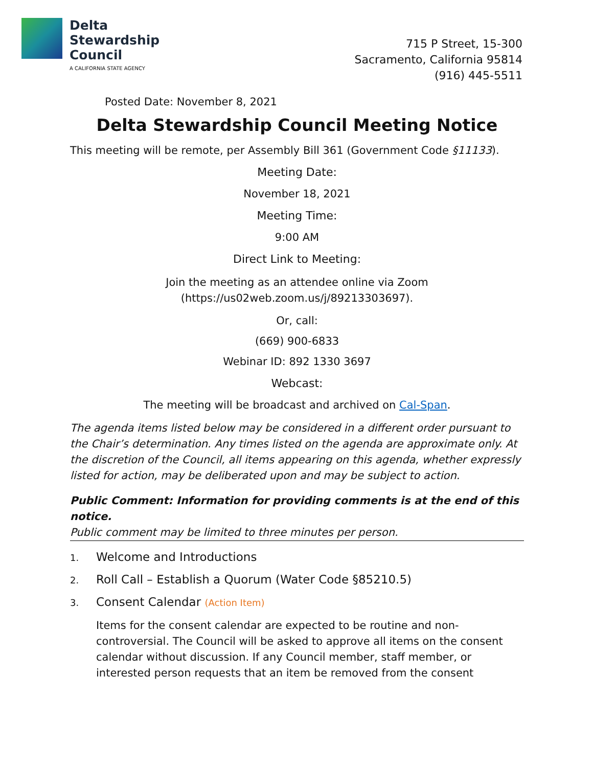Delta
Stewardship
Council
A CALIFORNIA STATE AGENCY
715 P Street, 15-300
Sacramento, California 95814
(916) 445-5511
Posted Date: November 8, 2021
Delta Stewardship Council Meeting Notice
This meeting will be remote, per Assembly Bill 361 (Government Code §11133).
Meeting Date:
November 18, 2021
Meeting Time:
9:00 AM
Direct Link to Meeting:
Join the meeting as an attendee online via Zoom
(https://us02web.zoom.us/j/89213303697).
Or, call:
(669) 900-6833
Webinar ID: 892 1330 3697
Webcast:
The meeting will be broadcast and archived on Cal-Span.
The agenda items listed below may be considered in a different order pursuant to the Chair’s determination. Any times listed on the agenda are approximate only. At the discretion of the Council, all items appearing on this agenda, whether expressly listed for action, may be deliberated upon and may be subject to action.
Public Comment: Information for providing comments is at the end of this notice.
Public comment may be limited to three minutes per person.
1. Welcome and Introductions
2. Roll Call – Establish a Quorum (Water Code §85210.5)
3. Consent Calendar (Action Item)
Items for the consent calendar are expected to be routine and non-controversial. The Council will be asked to approve all items on the consent calendar without discussion. If any Council member, staff member, or interested person requests that an item be removed from the consent